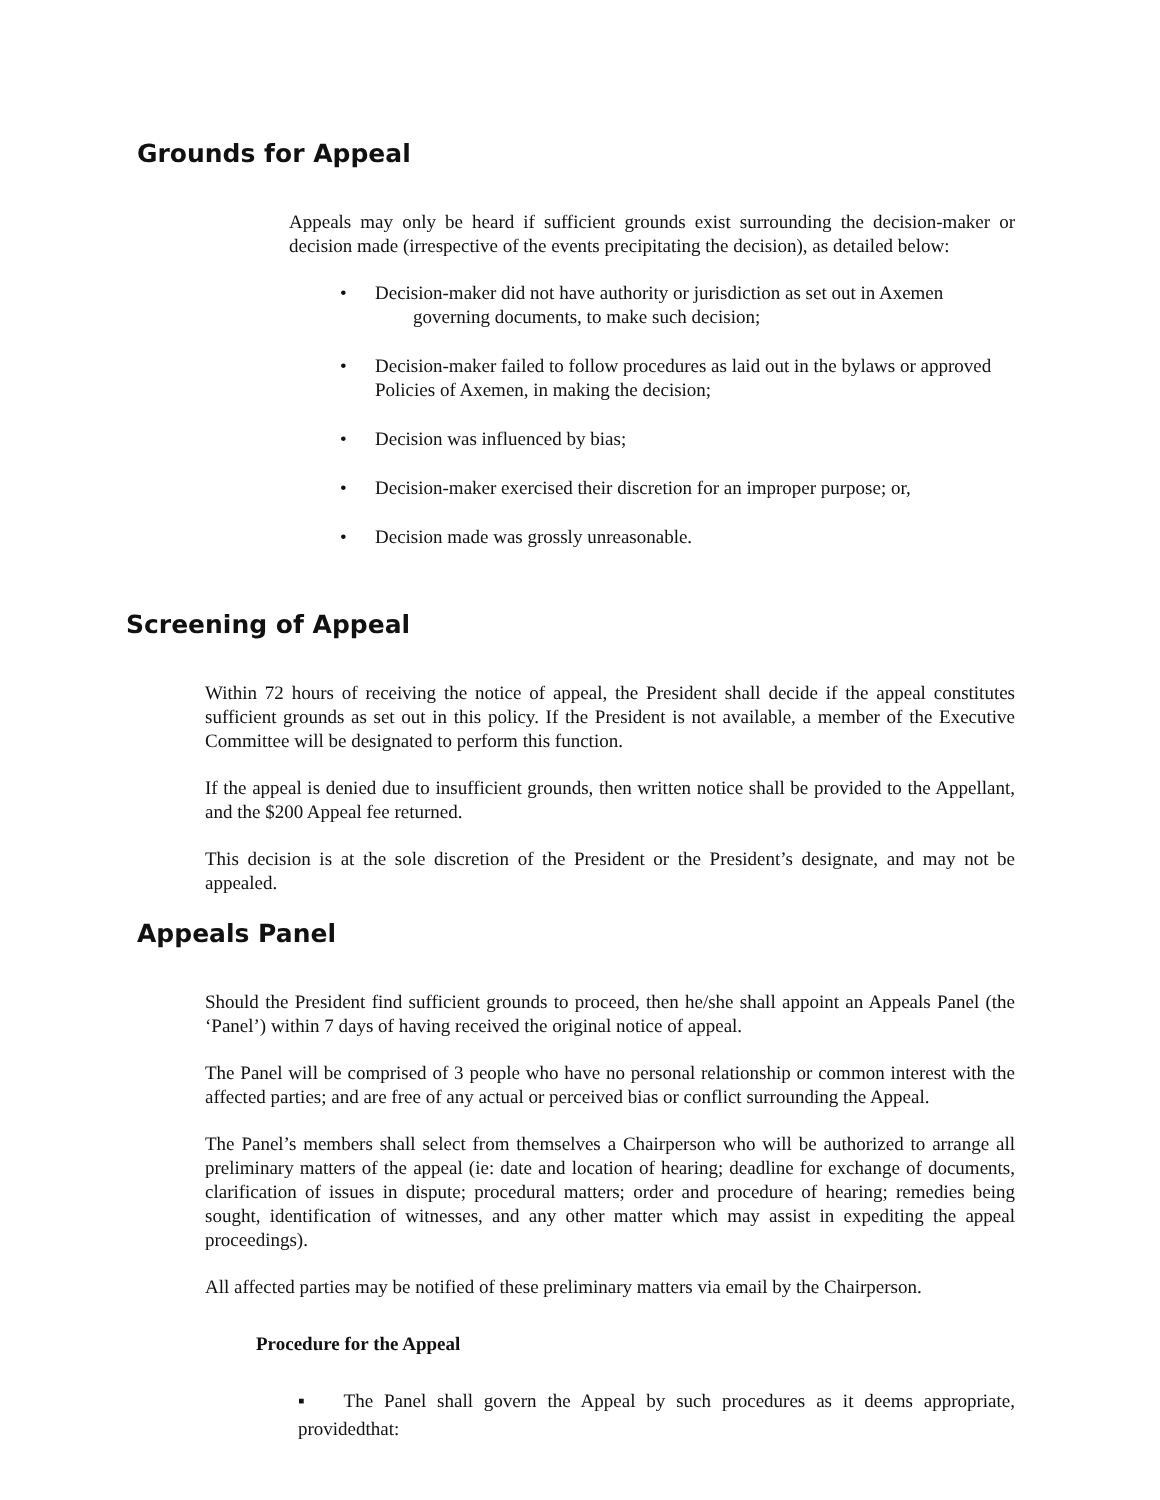Grounds for Appeal
Appeals may only be heard if sufficient grounds exist surrounding the decision-maker or decision made (irrespective of the events precipitating the decision), as detailed below:
• Decision-maker did not have authority or jurisdiction as set out in Axemen
governing documents, to make such decision;
• Decision-maker failed to follow procedures as laid out in the bylaws or approved Policies of Axemen, in making the decision;
• Decision was influenced by bias;
• Decision-maker exercised their discretion for an improper purpose; or,
• Decision made was grossly unreasonable.
Screening of Appeal
Within 72 hours of receiving the notice of appeal, the President shall decide if the appeal constitutes sufficient grounds as set out in this policy. If the President is not available, a member of the Executive Committee will be designated to perform this function.
If the appeal is denied due to insufficient grounds, then written notice shall be provided to the Appellant, and the $200 Appeal fee returned.
This decision is at the sole discretion of the President or the President’s designate, and may not be appealed.
Appeals Panel
Should the President find sufficient grounds to proceed, then he/she shall appoint an Appeals Panel (the ‘Panel’) within 7 days of having received the original notice of appeal.
The Panel will be comprised of 3 people who have no personal relationship or common interest with the affected parties; and are free of any actual or perceived bias or conflict surrounding the Appeal.
The Panel’s members shall select from themselves a Chairperson who will be authorized to arrange all preliminary matters of the appeal (ie: date and location of hearing; deadline for exchange of documents, clarification of issues in dispute; procedural matters; order and procedure of hearing; remedies being sought, identification of witnesses, and any other matter which may assist in expediting the appeal proceedings).
All affected parties may be notified of these preliminary matters via email by the Chairperson.
Procedure for the Appeal
▪ The Panel shall govern the Appeal by such procedures as it deems appropriate, providedthat: